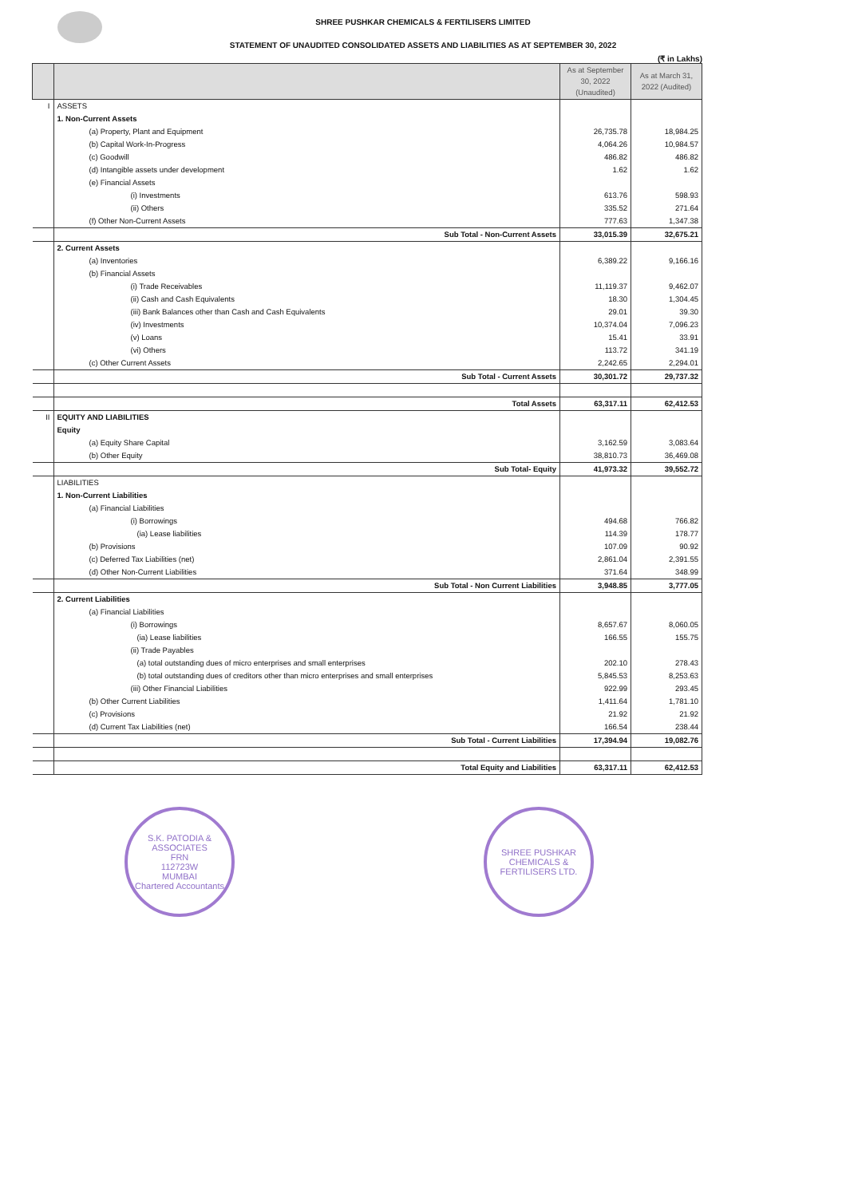SHREE PUSHKAR CHEMICALS & FERTILISERS LIMITED
STATEMENT OF UNAUDITED CONSOLIDATED ASSETS AND LIABILITIES AS AT SEPTEMBER 30, 2022
(₹ in Lakhs)
| | | As at September 30, 2022 (Unaudited) | As at March 31, 2022 (Audited) |
| --- | --- | --- | --- |
| I | ASSETS | | |
| | 1. Non-Current Assets | | |
| | (a) Property, Plant and Equipment | 26,735.78 | 18,984.25 |
| | (b) Capital Work-In-Progress | 4,064.26 | 10,984.57 |
| | (c) Goodwill | 486.82 | 486.82 |
| | (d) Intangible assets under development | 1.62 | 1.62 |
| | (e) Financial Assets | | |
| | (i) Investments | 613.76 | 598.93 |
| | (ii) Others | 335.52 | 271.64 |
| | (f) Other Non-Current Assets | 777.63 | 1,347.38 |
| | Sub Total - Non-Current Assets | 33,015.39 | 32,675.21 |
| | 2. Current Assets | | |
| | (a) Inventories | 6,389.22 | 9,166.16 |
| | (b) Financial Assets | | |
| | (i) Trade Receivables | 11,119.37 | 9,462.07 |
| | (ii) Cash and Cash Equivalents | 18.30 | 1,304.45 |
| | (iii) Bank Balances other than Cash and Cash Equivalents | 29.01 | 39.30 |
| | (iv) Investments | 10,374.04 | 7,096.23 |
| | (v) Loans | 15.41 | 33.91 |
| | (vi) Others | 113.72 | 341.19 |
| | (c) Other Current Assets | 2,242.65 | 2,294.01 |
| | Sub Total - Current Assets | 30,301.72 | 29,737.32 |
| | Total Assets | 63,317.11 | 62,412.53 |
| II | EQUITY AND LIABILITIES | | |
| | Equity | | |
| | (a) Equity Share Capital | 3,162.59 | 3,083.64 |
| | (b) Other Equity | 38,810.73 | 36,469.08 |
| | Sub Total- Equity | 41,973.32 | 39,552.72 |
| | LIABILITIES | | |
| | 1. Non-Current Liabilities | | |
| | (a) Financial Liabilities | | |
| | (i) Borrowings | 494.68 | 766.82 |
| | (ia) Lease liabilities | 114.39 | 178.77 |
| | (b) Provisions | 107.09 | 90.92 |
| | (c) Deferred Tax Liabilities (net) | 2,861.04 | 2,391.55 |
| | (d) Other Non-Current Liabilities | 371.64 | 348.99 |
| | Sub Total - Non Current Liabilities | 3,948.85 | 3,777.05 |
| | 2. Current Liabilities | | |
| | (a) Financial Liabilities | | |
| | (i) Borrowings | 8,657.67 | 8,060.05 |
| | (ia) Lease liabilities | 166.55 | 155.75 |
| | (ii) Trade Payables | | |
| | (a) total outstanding dues of micro enterprises and small enterprises | 202.10 | 278.43 |
| | (b) total outstanding dues of creditors other than micro enterprises and small enterprises | 5,845.53 | 8,253.63 |
| | (iii) Other Financial Liabilities | 922.99 | 293.45 |
| | (b) Other Current Liabilities | 1,411.64 | 1,781.10 |
| | (c) Provisions | 21.92 | 21.92 |
| | (d) Current Tax Liabilities (net) | 166.54 | 238.44 |
| | Sub Total - Current Liabilities | 17,394.94 | 19,082.76 |
| | Total Equity and Liabilities | 63,317.11 | 62,412.53 |
S.K. PATODIA & ASSOCIATES
FRN
112723W
MUMBAI
Chartered Accountants
SHREE PUSHKAR CHEMICALS & FERTILISERS LTD.